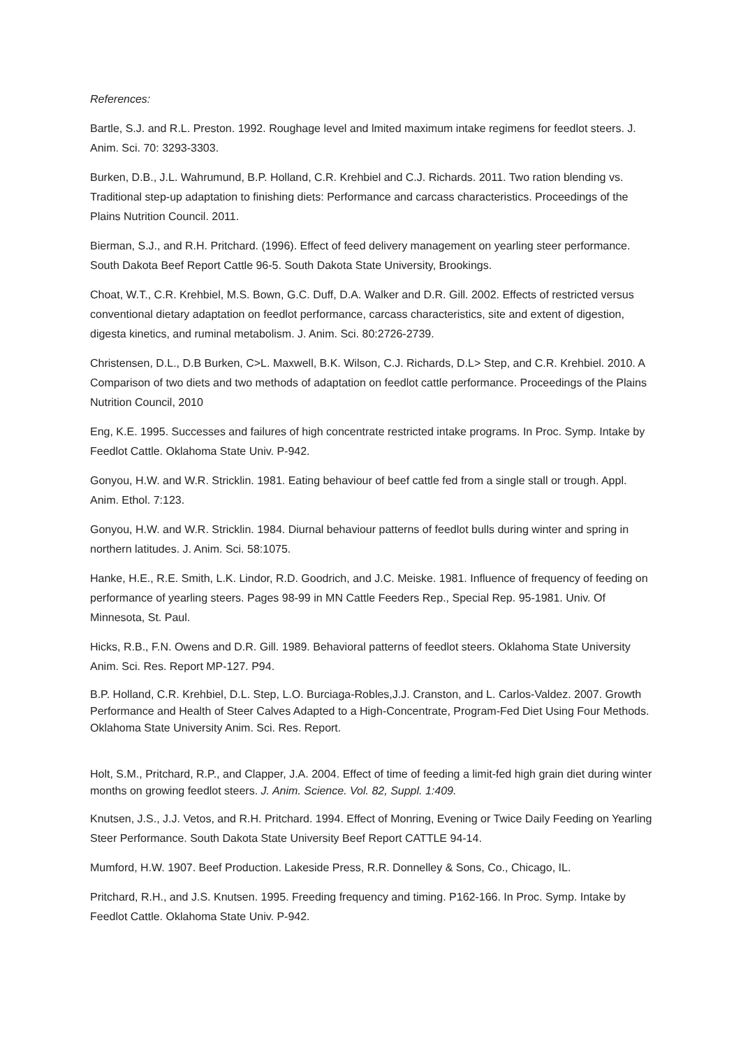References:
Bartle, S.J. and R.L. Preston. 1992. Roughage level and lmited maximum intake regimens for feedlot steers. J. Anim. Sci. 70: 3293-3303.
Burken, D.B., J.L. Wahrumund, B.P. Holland, C.R. Krehbiel and C.J. Richards. 2011. Two ration blending vs. Traditional step-up adaptation to finishing diets: Performance and carcass characteristics. Proceedings of the Plains Nutrition Council. 2011.
Bierman, S.J., and R.H. Pritchard. (1996). Effect of feed delivery management on yearling steer performance. South Dakota Beef Report Cattle 96-5. South Dakota State University, Brookings.
Choat, W.T., C.R. Krehbiel, M.S. Bown, G.C. Duff, D.A. Walker and D.R. Gill. 2002. Effects of restricted versus conventional dietary adaptation on feedlot performance, carcass characteristics, site and extent of digestion, digesta kinetics, and ruminal metabolism. J. Anim. Sci. 80:2726-2739.
Christensen, D.L., D.B Burken, C>L. Maxwell, B.K. Wilson, C.J. Richards, D.L> Step, and C.R. Krehbiel. 2010. A Comparison of two diets and two methods of adaptation on feedlot cattle performance. Proceedings of the Plains Nutrition Council, 2010
Eng, K.E. 1995. Successes and failures of high concentrate restricted intake programs. In Proc. Symp. Intake by Feedlot Cattle. Oklahoma State Univ. P-942.
Gonyou, H.W. and W.R. Stricklin. 1981. Eating behaviour of beef cattle fed from a single stall or trough. Appl. Anim. Ethol. 7:123.
Gonyou, H.W. and W.R. Stricklin. 1984. Diurnal behaviour patterns of feedlot bulls during winter and spring in northern latitudes. J. Anim. Sci. 58:1075.
Hanke, H.E., R.E. Smith, L.K. Lindor, R.D. Goodrich, and J.C. Meiske. 1981. Influence of frequency of feeding on performance of yearling steers. Pages 98-99 in MN Cattle Feeders Rep., Special Rep. 95-1981. Univ. Of Minnesota, St. Paul.
Hicks, R.B., F.N. Owens and D.R. Gill. 1989. Behavioral patterns of feedlot steers. Oklahoma State University Anim. Sci. Res. Report MP-127. P94.
B.P. Holland, C.R. Krehbiel, D.L. Step, L.O. Burciaga-Robles,J.J. Cranston, and L. Carlos-Valdez. 2007. Growth Performance and Health of Steer Calves Adapted to a High-Concentrate, Program-Fed Diet Using Four Methods. Oklahoma State University Anim. Sci. Res. Report.
Holt, S.M., Pritchard, R.P., and Clapper, J.A. 2004. Effect of time of feeding a limit-fed high grain diet during winter months on growing feedlot steers. J. Anim. Science. Vol. 82, Suppl. 1:409.
Knutsen, J.S., J.J. Vetos, and R.H. Pritchard. 1994. Effect of Monring, Evening or Twice Daily Feeding on Yearling Steer Performance. South Dakota State University Beef Report CATTLE 94-14.
Mumford, H.W. 1907. Beef Production. Lakeside Press, R.R. Donnelley & Sons, Co., Chicago, IL.
Pritchard, R.H., and J.S. Knutsen. 1995. Freeding frequency and timing. P162-166. In Proc. Symp. Intake by Feedlot Cattle. Oklahoma State Univ. P-942.